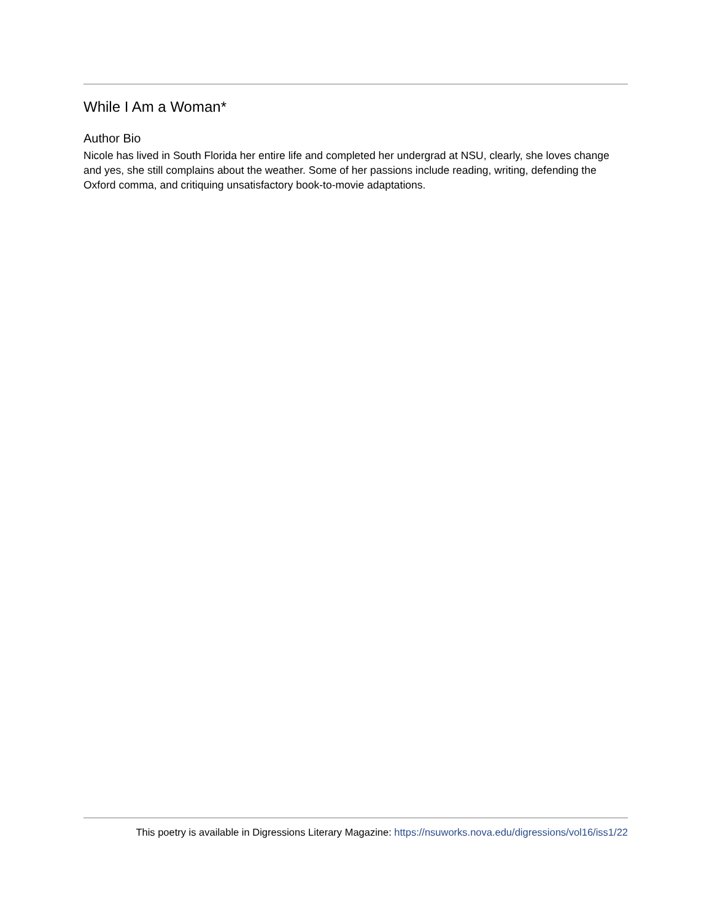While I Am a Woman*
Author Bio
Nicole has lived in South Florida her entire life and completed her undergrad at NSU, clearly, she loves change and yes, she still complains about the weather. Some of her passions include reading, writing, defending the Oxford comma, and critiquing unsatisfactory book-to-movie adaptations.
This poetry is available in Digressions Literary Magazine: https://nsuworks.nova.edu/digressions/vol16/iss1/22